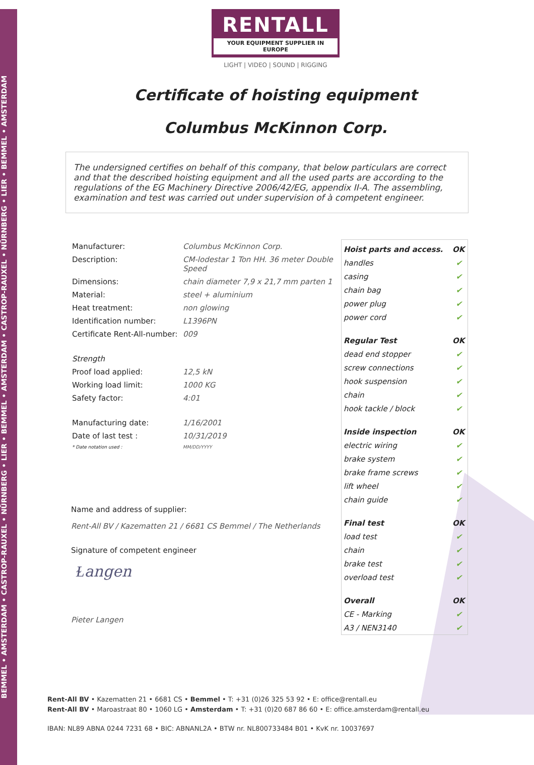BEMMEL • AMSTERDAM • CASTROP-RAUXEL • NÜRNBERG • LIER • BEMMEL • AMSTERDAM • CASTROP-RAUXEL • NÜRNBERG • LIER • BEMMEL • AMSTERDAM
RENTALL
YOUR EQUIPMENT SUPPLIER IN EUROPE
LIGHT | VIDEO | SOUND | RIGGING
Certificate of hoisting equipment
Columbus McKinnon Corp.
The undersigned certifies on behalf of this company, that below particulars are correct and that the described hoisting equipment and all the used parts are according to the regulations of the EG Machinery Directive 2006/42/EG, appendix II-A. The assembling, examination and test was carried out under supervision of à competent engineer.
| Manufacturer: | Columbus McKinnon Corp. |
| Description: | CM-lodestar 1 Ton HH. 36 meter Double Speed |
| Dimensions: | chain diameter 7,9 x 21,7 mm parten 1 |
| Material: | steel + aluminium |
| Heat treatment: | non glowing |
| Identification number: | L1396PN |
| Certificate Rent-All-number: | 009 |
| Strength | |
| Proof load applied: | 12,5 kN |
| Working load limit: | 1000 KG |
| Safety factor: | 4:01 |
| Manufacturing date: | 1/16/2001 |
| Date of last test : | 10/31/2019 |
| * Date notation used : | MM/DD/YYYY |
Name and address of supplier:
Rent-All BV / Kazematten 21 / 6681 CS Bemmel / The Netherlands
Signature of competent engineer
Ɫangen
Pieter Langen
| Hoist parts and access. | OK |
| --- | --- |
| handles | ✔ |
| casing | ✔ |
| chain bag | ✔ |
| power plug | ✔ |
| power cord | ✔ |
| Regular Test | OK |
| dead end stopper | ✔ |
| screw connections | ✔ |
| hook suspension | ✔ |
| chain | ✔ |
| hook tackle / block | ✔ |
| Inside inspection | OK |
| electric wiring | ✔ |
| brake system | ✔ |
| brake frame screws | ✔ |
| lift wheel | ✔ |
| chain guide | ✔ |
| Final test | OK |
| load test | ✔ |
| chain | ✔ |
| brake test | ✔ |
| overload test | ✔ |
| Overall | OK |
| CE - Marking | ✔ |
| A3 / NEN3140 | ✔ |
Rent-All BV • Kazematten 21 • 6681 CS • Bemmel • T: +31 (0)26 325 53 92 • E: office@rentall.eu
Rent-All BV • Maroastraat 80 • 1060 LG • Amsterdam • T: +31 (0)20 687 86 60 • E: office.amsterdam@rentall.eu
IBAN: NL89 ABNA 0244 7231 68 • BIC: ABNANL2A • BTW nr. NL800733484 B01 • KvK nr. 10037697